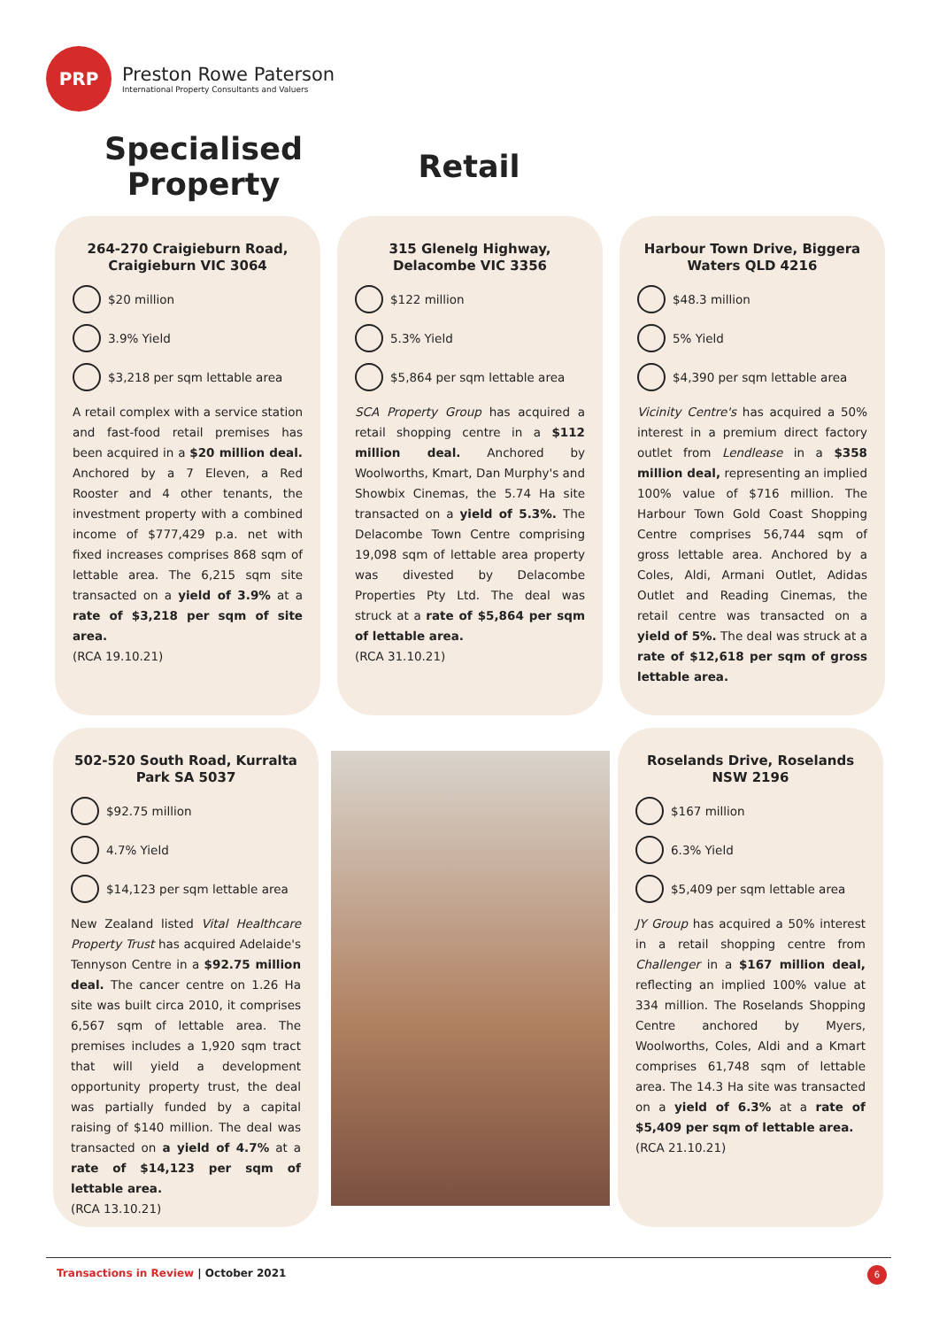PRP
Preston Rowe Paterson
International Property Consultants and Valuers
Specialised Property
Retail
264-270 Craigieburn Road, Craigieburn VIC 3064
$20 million
3.9% Yield
$3,218 per sqm lettable area
A retail complex with a service station and fast-food retail premises has been acquired in a $20 million deal. Anchored by a 7 Eleven, a Red Rooster and 4 other tenants, the investment property with a combined income of $777,429 p.a. net with fixed increases comprises 868 sqm of lettable area. The 6,215 sqm site transacted on a yield of 3.9% at a rate of $3,218 per sqm of site area.
(RCA 19.10.21)
315 Glenelg Highway, Delacombe VIC 3356
$122 million
5.3% Yield
$5,864 per sqm lettable area
SCA Property Group has acquired a retail shopping centre in a $112 million deal. Anchored by Woolworths, Kmart, Dan Murphy's and Showbix Cinemas, the 5.74 Ha site transacted on a yield of 5.3%. The Delacombe Town Centre comprising 19,098 sqm of lettable area property was divested by Delacombe Properties Pty Ltd. The deal was struck at a rate of $5,864 per sqm of lettable area.
(RCA 31.10.21)
Harbour Town Drive, Biggera Waters QLD 4216
$48.3 million
5% Yield
$4,390 per sqm lettable area
Vicinity Centre's has acquired a 50% interest in a premium direct factory outlet from Lendlease in a $358 million deal, representing an implied 100% value of $716 million. The Harbour Town Gold Coast Shopping Centre comprises 56,744 sqm of gross lettable area. Anchored by a Coles, Aldi, Armani Outlet, Adidas Outlet and Reading Cinemas, the retail centre was transacted on a yield of 5%. The deal was struck at a rate of $12,618 per sqm of gross lettable area.
502-520 South Road, Kurralta Park SA 5037
$92.75 million
4.7% Yield
$14,123 per sqm lettable area
New Zealand listed Vital Healthcare Property Trust has acquired Adelaide's Tennyson Centre in a $92.75 million deal. The cancer centre on 1.26 Ha site was built circa 2010, it comprises 6,567 sqm of lettable area. The premises includes a 1,920 sqm tract that will yield a development opportunity property trust, the deal was partially funded by a capital raising of $140 million. The deal was transacted on a yield of 4.7% at a rate of $14,123 per sqm of lettable area.
(RCA 13.10.21)
Roselands Drive, Roselands NSW 2196
$167 million
6.3% Yield
$5,409 per sqm lettable area
JY Group has acquired a 50% interest in a retail shopping centre from Challenger in a $167 million deal, reflecting an implied 100% value at 334 million. The Roselands Shopping Centre anchored by Myers, Woolworths, Coles, Aldi and a Kmart comprises 61,748 sqm of lettable area. The 14.3 Ha site was transacted on a yield of 6.3% at a rate of $5,409 per sqm of lettable area.
(RCA 21.10.21)
Transactions in Review | October 2021 6